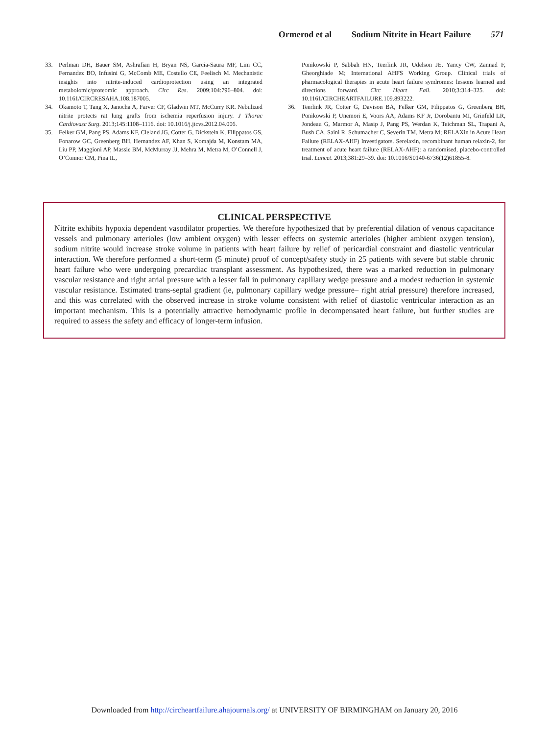Ormerod et al Sodium Nitrite in Heart Failure 571
33. Perlman DH, Bauer SM, Ashrafian H, Bryan NS, Garcia-Saura MF, Lim CC, Fernandez BO, Infusini G, McComb ME, Costello CE, Feelisch M. Mechanistic insights into nitrite-induced cardioprotection using an integrated metabolomic/proteomic approach. Circ Res. 2009;104:796–804. doi: 10.1161/CIRCRESAHA.108.187005.
34. Okamoto T, Tang X, Janocha A, Farver CF, Gladwin MT, McCurry KR. Nebulized nitrite protects rat lung grafts from ischemia reperfusion injury. J Thorac Cardiovasc Surg. 2013;145:1108–1116. doi: 10.1016/j.jtcvs.2012.04.006.
35. Felker GM, Pang PS, Adams KF, Cleland JG, Cotter G, Dickstein K, Filippatos GS, Fonarow GC, Greenberg BH, Hernandez AF, Khan S, Komajda M, Konstam MA, Liu PP, Maggioni AP, Massie BM, McMurray JJ, Mehra M, Metra M, O’Connell J, O’Connor CM, Pina IL,
Ponikowski P, Sabbah HN, Teerlink JR, Udelson JE, Yancy CW, Zannad F, Gheorghiade M; International AHFS Working Group. Clinical trials of pharmacological therapies in acute heart failure syndromes: lessons learned and directions forward. Circ Heart Fail. 2010;3:314–325. doi: 10.1161/CIRCHEARTFAILURE.109.893222.
36. Teerlink JR, Cotter G, Davison BA, Felker GM, Filippatos G, Greenberg BH, Ponikowski P, Unemori E, Voors AA, Adams KF Jr, Dorobantu MI, Grinfeld LR, Jondeau G, Marmor A, Masip J, Pang PS, Werdan K, Teichman SL, Trapani A, Bush CA, Saini R, Schumacher C, Severin TM, Metra M; RELAXin in Acute Heart Failure (RELAX-AHF) Investigators. Serelaxin, recombinant human relaxin-2, for treatment of acute heart failure (RELAX-AHF): a randomised, placebo-controlled trial. Lancet. 2013;381:29–39. doi: 10.1016/S0140-6736(12)61855-8.
CLINICAL PERSPECTIVE
Nitrite exhibits hypoxia dependent vasodilator properties. We therefore hypothesized that by preferential dilation of venous capacitance vessels and pulmonary arterioles (low ambient oxygen) with lesser effects on systemic arterioles (higher ambient oxygen tension), sodium nitrite would increase stroke volume in patients with heart failure by relief of pericardial constraint and diastolic ventricular interaction. We therefore performed a short-term (5 minute) proof of concept/safety study in 25 patients with severe but stable chronic heart failure who were undergoing precardiac transplant assessment. As hypothesized, there was a marked reduction in pulmonary vascular resistance and right atrial pressure with a lesser fall in pulmonary capillary wedge pressure and a modest reduction in systemic vascular resistance. Estimated trans-septal gradient (ie, pulmonary capillary wedge pressure– right atrial pressure) therefore increased, and this was correlated with the observed increase in stroke volume consistent with relief of diastolic ventricular interaction as an important mechanism. This is a potentially attractive hemodynamic profile in decompensated heart failure, but further studies are required to assess the safety and efficacy of longer-term infusion.
Downloaded from http://circheartfailure.ahajournals.org/ at UNIVERSITY OF BIRMINGHAM on January 20, 2016